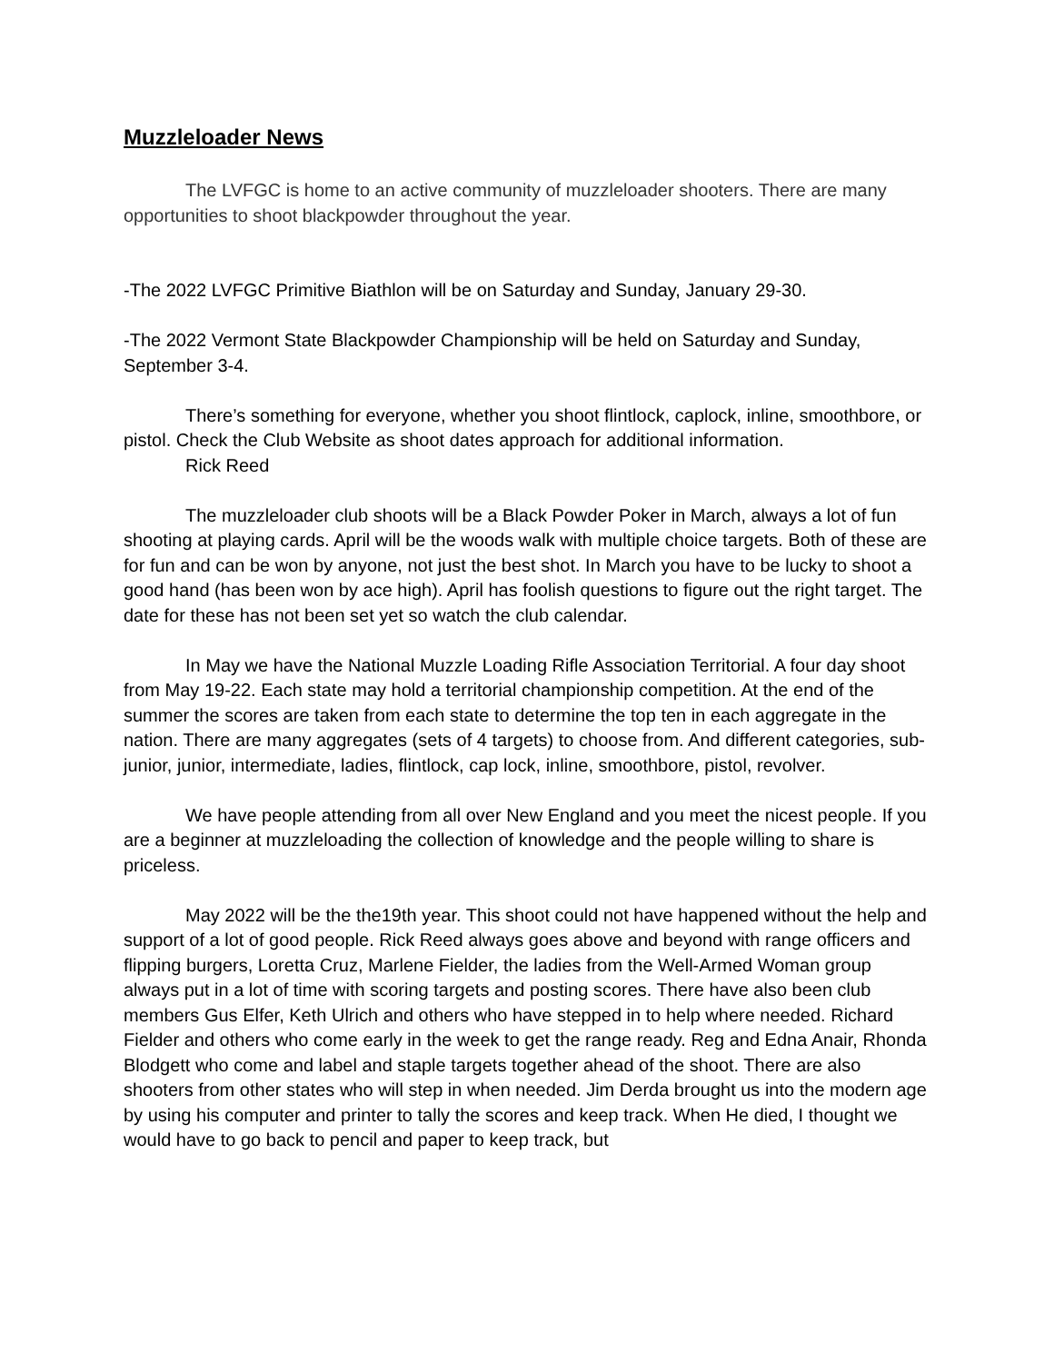Muzzleloader News
The LVFGC is home to an active community of muzzleloader shooters. There are many opportunities to shoot blackpowder throughout the year.
-The 2022 LVFGC Primitive Biathlon will be on Saturday and Sunday, January 29-30.
-The 2022 Vermont State Blackpowder Championship will be held on Saturday and Sunday, September 3-4.
There’s something for everyone, whether you shoot flintlock, caplock, inline, smoothbore, or pistol. Check the Club Website as shoot dates approach for additional information.
Rick Reed
The muzzleloader club shoots will be a Black Powder Poker in March, always a lot of fun shooting at playing cards. April will be the woods walk with multiple choice targets. Both of these are for fun and can be won by anyone, not just the best shot. In March you have to be lucky to shoot a good hand (has been won by ace high). April has foolish questions to figure out the right target. The date for these has not been set yet so watch the club calendar.
In May we have the National Muzzle Loading Rifle Association Territorial. A four day shoot from May 19-22. Each state may hold a territorial championship competition. At the end of the summer the scores are taken from each state to determine the top ten in each aggregate in the nation. There are many aggregates (sets of 4 targets) to choose from. And different categories, sub-junior, junior, intermediate, ladies, flintlock, cap lock, inline, smoothbore, pistol, revolver.
We have people attending from all over New England and you meet the nicest people. If you are a beginner at muzzleloading the collection of knowledge and the people willing to share is priceless.
May 2022 will be the the19th year. This shoot could not have happened without the help and support of a lot of good people. Rick Reed always goes above and beyond with range officers and flipping burgers, Loretta Cruz, Marlene Fielder, the ladies from the Well-Armed Woman group always put in a lot of time with scoring targets and posting scores. There have also been club members Gus Elfer, Keth Ulrich and others who have stepped in to help where needed. Richard Fielder and others who come early in the week to get the range ready. Reg and Edna Anair, Rhonda Blodgett who come and label and staple targets together ahead of the shoot. There are also shooters from other states who will step in when needed. Jim Derda brought us into the modern age by using his computer and printer to tally the scores and keep track. When He died, I thought we would have to go back to pencil and paper to keep track, but